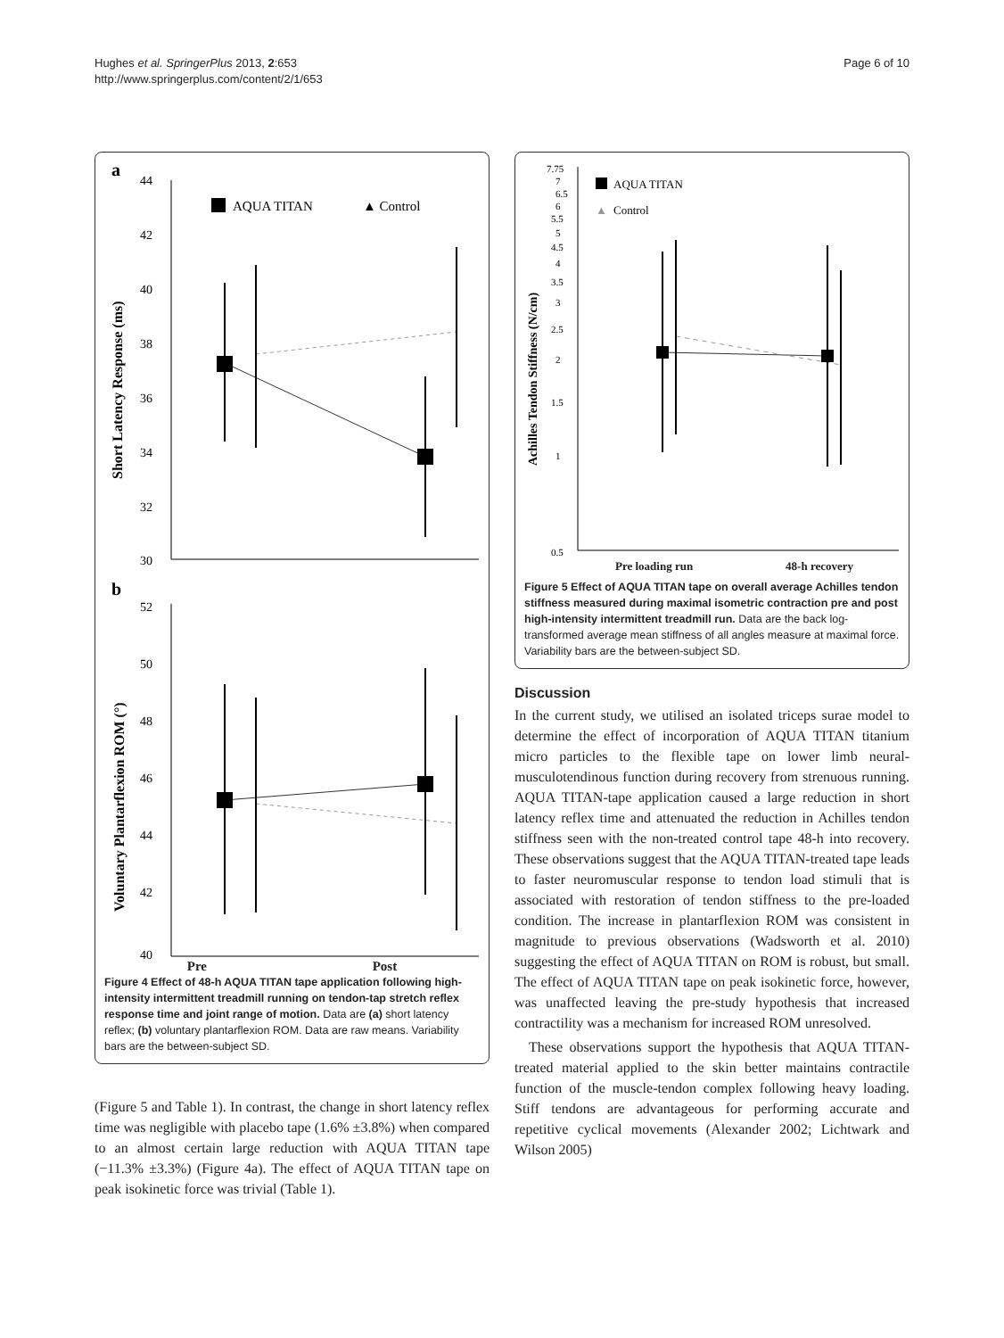Hughes et al. SpringerPlus 2013, 2:653
http://www.springerplus.com/content/2/1/653
Page 6 of 10
a
44
42
40
38
36
34
32
30
Short Latency Response (ms)
AQUA TITAN
▲ Control
b
52
50
48
46
44
42
40
Voluntary Plantarflexion ROM (°)
Pre Post
Figure 4 Effect of 48-h AQUA TITAN tape application following high-intensity intermittent treadmill running on tendon-tap stretch reflex response time and joint range of motion. Data are (a) short latency reflex; (b) voluntary plantarflexion ROM. Data are raw means. Variability bars are the between-subject SD.
(Figure 5 and Table 1). In contrast, the change in short latency reflex time was negligible with placebo tape (1.6% ±3.8%) when compared to an almost certain large reduction with AQUA TITAN tape (−11.3% ±3.3%) (Figure 4a). The effect of AQUA TITAN tape on peak isokinetic force was trivial (Table 1).
7.75
7
6.5
6
5.5
5
4.5
4
3.5
3
2.5
2
1.5
1
0.5
Achilles Tendon Stiffness (N/cm)
AQUA TITAN
▲
Control
Pre loading run 48-h recovery
Figure 5 Effect of AQUA TITAN tape on overall average Achilles tendon stiffness measured during maximal isometric contraction pre and post high-intensity intermittent treadmill run. Data are the back log-transformed average mean stiffness of all angles measure at maximal force. Variability bars are the between-subject SD.
Discussion
In the current study, we utilised an isolated triceps surae model to determine the effect of incorporation of AQUA TITAN titanium micro particles to the flexible tape on lower limb neural-musculotendinous function during recovery from strenuous running. AQUA TITAN-tape application caused a large reduction in short latency reflex time and attenuated the reduction in Achilles tendon stiffness seen with the non-treated control tape 48-h into recovery. These observations suggest that the AQUA TITAN-treated tape leads to faster neuromuscular response to tendon load stimuli that is associated with restoration of tendon stiffness to the pre-loaded condition. The increase in plantarflexion ROM was consistent in magnitude to previous observations (Wadsworth et al. 2010) suggesting the effect of AQUA TITAN on ROM is robust, but small. The effect of AQUA TITAN tape on peak isokinetic force, however, was unaffected leaving the pre-study hypothesis that increased contractility was a mechanism for increased ROM unresolved.
These observations support the hypothesis that AQUA TITAN-treated material applied to the skin better maintains contractile function of the muscle-tendon complex following heavy loading. Stiff tendons are advantageous for performing accurate and repetitive cyclical movements (Alexander 2002; Lichtwark and Wilson 2005)